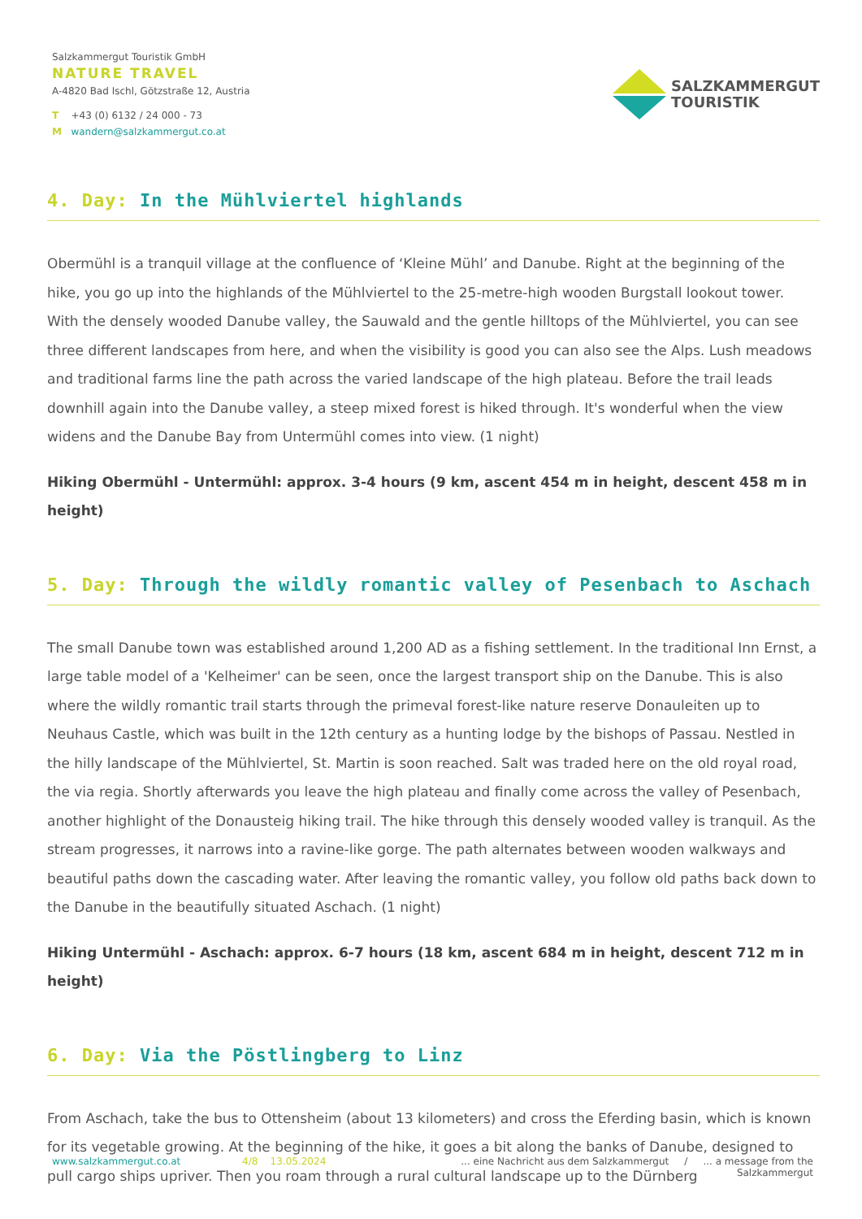Salzkammergut Touristik GmbH
NATURE TRAVEL
A-4820 Bad Ischl, Götzstraße 12, Austria
T +43 (0) 6132 / 24 000 - 73
M wandern@salzkammergut.co.at
SALZKAMMERGUT
TOURISTIK
4. Day: In the Mühlviertel highlands
Obermühl is a tranquil village at the confluence of ‘Kleine Mühl’ and Danube. Right at the beginning of the hike, you go up into the highlands of the Mühlviertel to the 25-metre-high wooden Burgstall lookout tower. With the densely wooded Danube valley, the Sauwald and the gentle hilltops of the Mühlviertel, you can see three different landscapes from here, and when the visibility is good you can also see the Alps. Lush meadows and traditional farms line the path across the varied landscape of the high plateau. Before the trail leads downhill again into the Danube valley, a steep mixed forest is hiked through. It's wonderful when the view widens and the Danube Bay from Untermühl comes into view. (1 night)
Hiking Obermühl - Untermühl: approx. 3-4 hours (9 km, ascent 454 m in height, descent 458 m in height)
5. Day: Through the wildly romantic valley of Pesenbach to Aschach
The small Danube town was established around 1,200 AD as a fishing settlement. In the traditional Inn Ernst, a large table model of a 'Kelheimer' can be seen, once the largest transport ship on the Danube. This is also where the wildly romantic trail starts through the primeval forest-like nature reserve Donauleiten up to Neuhaus Castle, which was built in the 12th century as a hunting lodge by the bishops of Passau. Nestled in the hilly landscape of the Mühlviertel, St. Martin is soon reached. Salt was traded here on the old royal road, the via regia. Shortly afterwards you leave the high plateau and finally come across the valley of Pesenbach, another highlight of the Donausteig hiking trail. The hike through this densely wooded valley is tranquil. As the stream progresses, it narrows into a ravine-like gorge. The path alternates between wooden walkways and beautiful paths down the cascading water. After leaving the romantic valley, you follow old paths back down to the Danube in the beautifully situated Aschach. (1 night)
Hiking Untermühl - Aschach: approx. 6-7 hours (18 km, ascent 684 m in height, descent 712 m in height)
6. Day: Via the Pöstlingberg to Linz
From Aschach, take the bus to Ottensheim (about 13 kilometers) and cross the Eferding basin, which is known for its vegetable growing. At the beginning of the hike, it goes a bit along the banks of Danube, designed to pull cargo ships upriver. Then you roam through a rural cultural landscape up to the Dürnberg
www.salzkammergut.co.at 4/8 13.05.2024... eine Nachricht aus dem Salzkammergut / ... a message from the Salzkammergut